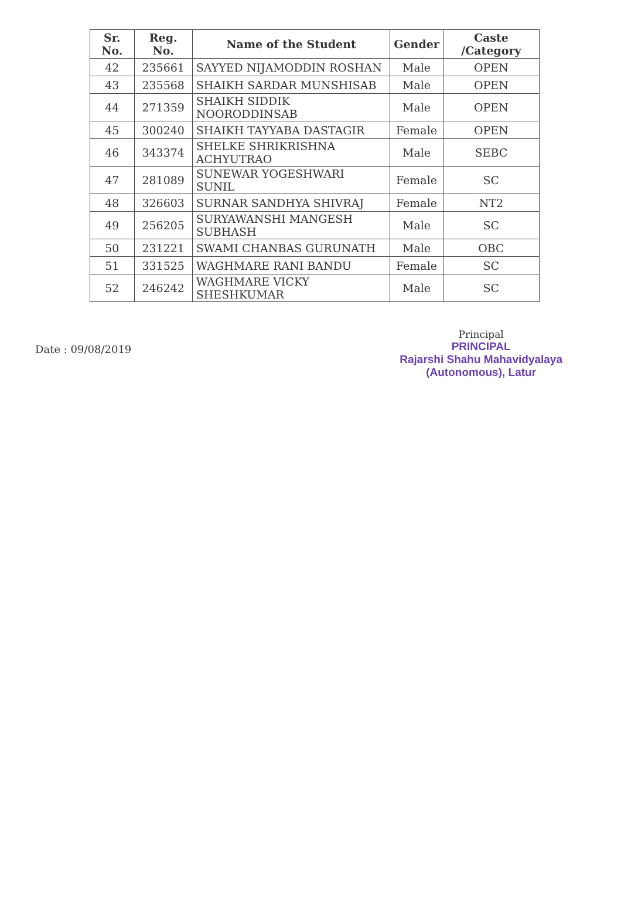| Sr. No. | Reg. No. | Name of the Student | Gender | Caste /Category |
| --- | --- | --- | --- | --- |
| 42 | 235661 | SAYYED NIJAMODDIN ROSHAN | Male | OPEN |
| 43 | 235568 | SHAIKH SARDAR MUNSHISAB | Male | OPEN |
| 44 | 271359 | SHAIKH SIDDIK NOORODDINSAB | Male | OPEN |
| 45 | 300240 | SHAIKH TAYYABA DASTAGIR | Female | OPEN |
| 46 | 343374 | SHELKE SHRIKRISHNA ACHYUTRAO | Male | SEBC |
| 47 | 281089 | SUNEWAR YOGESHWARI SUNIL | Female | SC |
| 48 | 326603 | SURNAR SANDHYA SHIVRAJ | Female | NT2 |
| 49 | 256205 | SURYAWANSHI MANGESH SUBHASH | Male | SC |
| 50 | 231221 | SWAMI CHANBAS GURUNATH | Male | OBC |
| 51 | 331525 | WAGHMARE RANI BANDU | Female | SC |
| 52 | 246242 | WAGHMARE VICKY SHESHKUMAR | Male | SC |
Date : 09/08/2019
Principal
PRINCIPAL
Rajarshi Shahu Mahavidyalaya
(Autonomous), Latur